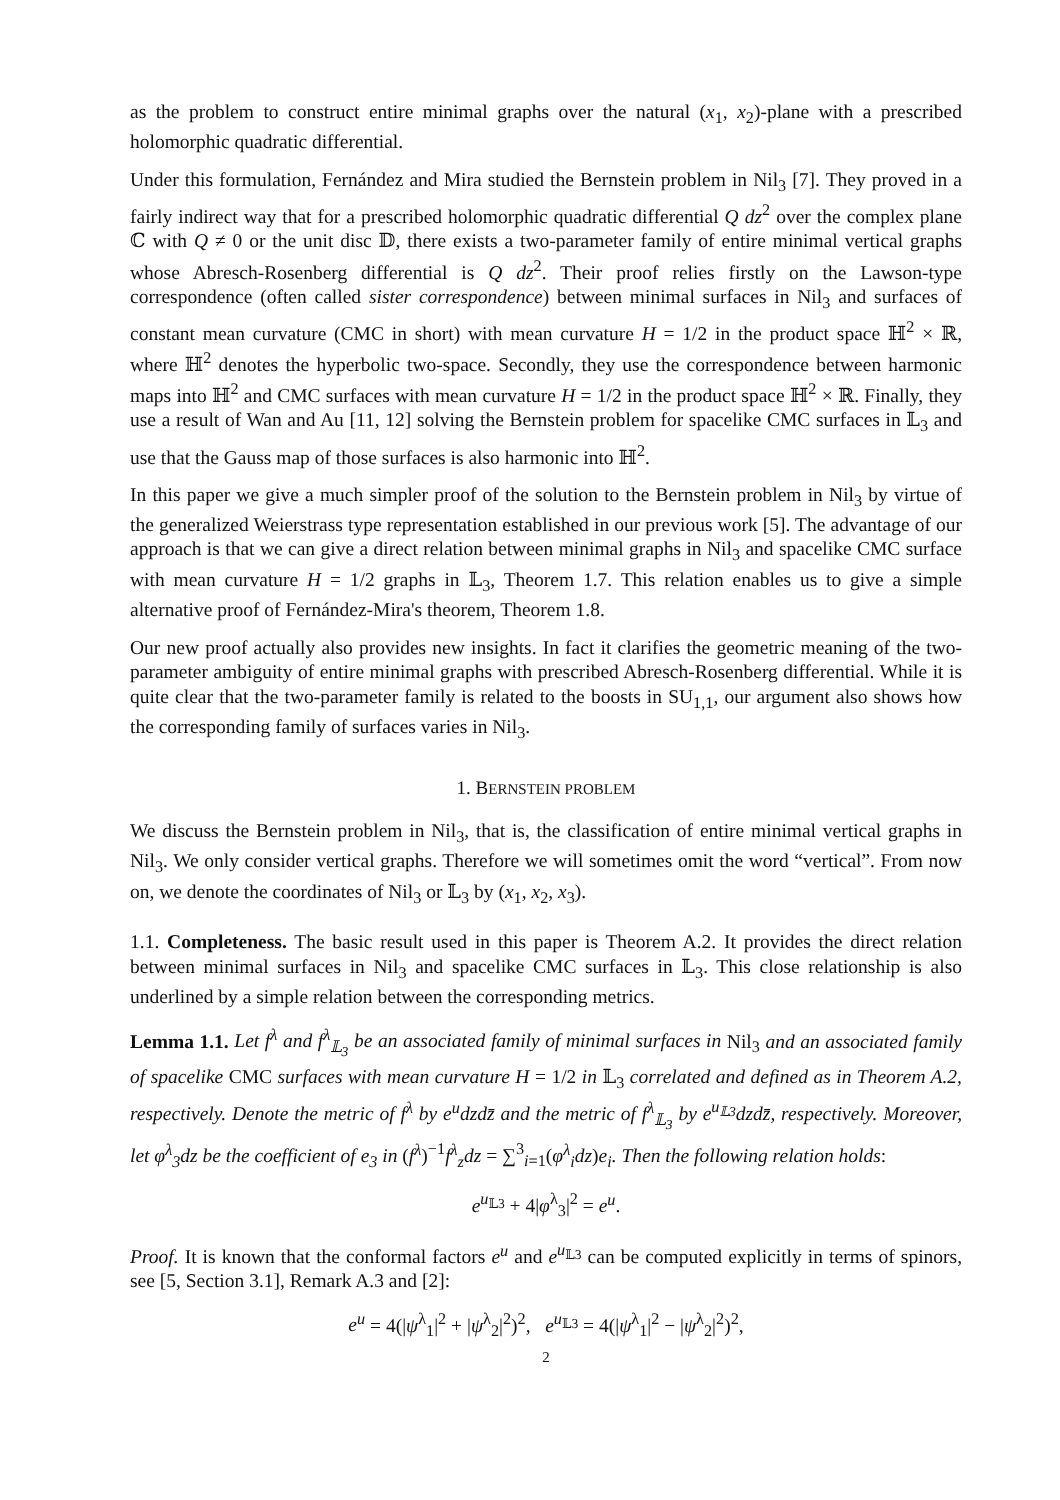as the problem to construct entire minimal graphs over the natural (x<sub>1</sub>, x<sub>2</sub>)-plane with a prescribed holomorphic quadratic differential.
Under this formulation, Fernández and Mira studied the Bernstein problem in Nil<sub>3</sub> [7]. They proved in a fairly indirect way that for a prescribed holomorphic quadratic differential Q dz<sup>2</sup> over the complex plane ℂ with Q ≠ 0 or the unit disc 𝔻, there exists a two-parameter family of entire minimal vertical graphs whose Abresch-Rosenberg differential is Q dz<sup>2</sup>. Their proof relies firstly on the Lawson-type correspondence (often called sister correspondence) between minimal surfaces in Nil<sub>3</sub> and surfaces of constant mean curvature (CMC in short) with mean curvature H = 1/2 in the product space ℍ<sup>2</sup> × ℝ, where ℍ<sup>2</sup> denotes the hyperbolic two-space. Secondly, they use the correspondence between harmonic maps into ℍ<sup>2</sup> and CMC surfaces with mean curvature H = 1/2 in the product space ℍ<sup>2</sup> × ℝ. Finally, they use a result of Wan and Au [11, 12] solving the Bernstein problem for spacelike CMC surfaces in 𝕃<sub>3</sub> and use that the Gauss map of those surfaces is also harmonic into ℍ<sup>2</sup>.
In this paper we give a much simpler proof of the solution to the Bernstein problem in Nil<sub>3</sub> by virtue of the generalized Weierstrass type representation established in our previous work [5]. The advantage of our approach is that we can give a direct relation between minimal graphs in Nil<sub>3</sub> and spacelike CMC surface with mean curvature H = 1/2 graphs in 𝕃<sub>3</sub>, Theorem 1.7. This relation enables us to give a simple alternative proof of Fernández-Mira's theorem, Theorem 1.8.
Our new proof actually also provides new insights. In fact it clarifies the geometric meaning of the two-parameter ambiguity of entire minimal graphs with prescribed Abresch-Rosenberg differential. While it is quite clear that the two-parameter family is related to the boosts in SU<sub>1,1</sub>, our argument also shows how the corresponding family of surfaces varies in Nil<sub>3</sub>.
1. BERNSTEIN PROBLEM
We discuss the Bernstein problem in Nil<sub>3</sub>, that is, the classification of entire minimal vertical graphs in Nil<sub>3</sub>. We only consider vertical graphs. Therefore we will sometimes omit the word “vertical”. From now on, we denote the coordinates of Nil<sub>3</sub> or 𝕃<sub>3</sub> by (x<sub>1</sub>, x<sub>2</sub>, x<sub>3</sub>).
1.1. Completeness. The basic result used in this paper is Theorem A.2. It provides the direct relation between minimal surfaces in Nil<sub>3</sub> and spacelike CMC surfaces in 𝕃<sub>3</sub>. This close relationship is also underlined by a simple relation between the corresponding metrics.
Lemma 1.1. Let f<sup>λ</sup> and f<sup>λ</sup><sub>𝕃<sub>3</sub></sub> be an associated family of minimal surfaces in Nil<sub>3</sub> and an associated family of spacelike CMC surfaces with mean curvature H = 1/2 in 𝕃<sub>3</sub> correlated and defined as in Theorem A.2, respectively. Denote the metric of f<sup>λ</sup> by e<sup>u</sup>dzdz̄ and the metric of f<sup>λ</sup><sub>𝕃<sub>3</sub></sub> by e<sup>u<sub>𝕃3</sub></sup>dzdz̄, respectively. Moreover, let φ<sup>λ</sup><sub>3</sub>dz be the coefficient of e<sub>3</sub> in (f<sup>λ</sup>)<sup>−1</sup>f<sup>λ</sup><sub>z</sub>dz = ∑<sup>3</sup><sub>i=1</sub>(φ<sup>λ</sup><sub>i</sub>dz)e<sub>i</sub>. Then the following relation holds:
e<sup>u<sub>𝕃3</sub></sup> + 4|φ<sup>λ</sup><sub>3</sub>|<sup>2</sup> = e<sup>u</sup>.
Proof. It is known that the conformal factors e<sup>u</sup> and e<sup>u<sub>𝕃3</sub></sup> can be computed explicitly in terms of spinors, see [5, Section 3.1], Remark A.3 and [2]:
e<sup>u</sup> = 4(|ψ<sup>λ</sup><sub>1</sub>|<sup>2</sup> + |ψ<sup>λ</sup><sub>2</sub>|<sup>2</sup>)<sup>2</sup>, e<sup>u<sub>𝕃3</sub></sup> = 4(|ψ<sup>λ</sup><sub>1</sub>|<sup>2</sup> − |ψ<sup>λ</sup><sub>2</sub>|<sup>2</sup>)<sup>2</sup>,
2